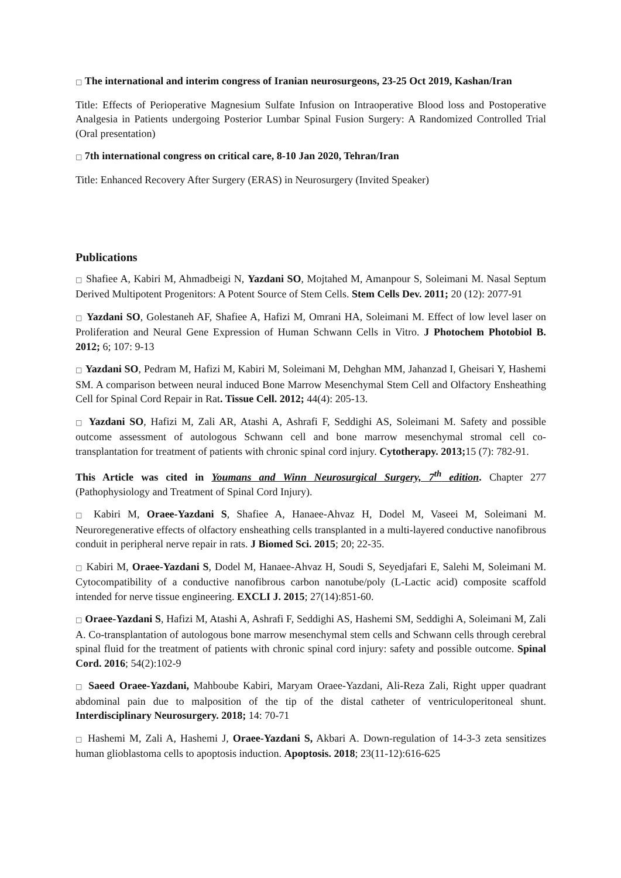□ The international and interim congress of Iranian neurosurgeons, 23-25 Oct 2019, Kashan/Iran
Title: Effects of Perioperative Magnesium Sulfate Infusion on Intraoperative Blood loss and Postoperative Analgesia in Patients undergoing Posterior Lumbar Spinal Fusion Surgery: A Randomized Controlled Trial (Oral presentation)
□ 7th international congress on critical care, 8-10 Jan 2020, Tehran/Iran
Title: Enhanced Recovery After Surgery (ERAS) in Neurosurgery (Invited Speaker)
Publications
□ Shafiee A, Kabiri M, Ahmadbeigi N, Yazdani SO, Mojtahed M, Amanpour S, Soleimani M. Nasal Septum Derived Multipotent Progenitors: A Potent Source of Stem Cells. Stem Cells Dev. 2011; 20 (12): 2077-91
□ Yazdani SO, Golestaneh AF, Shafiee A, Hafizi M, Omrani HA, Soleimani M. Effect of low level laser on Proliferation and Neural Gene Expression of Human Schwann Cells in Vitro. J Photochem Photobiol B. 2012; 6; 107: 9-13
□ Yazdani SO, Pedram M, Hafizi M, Kabiri M, Soleimani M, Dehghan MM, Jahanzad I, Gheisari Y, Hashemi SM. A comparison between neural induced Bone Marrow Mesenchymal Stem Cell and Olfactory Ensheathing Cell for Spinal Cord Repair in Rat. Tissue Cell. 2012; 44(4): 205-13.
□ Yazdani SO, Hafizi M, Zali AR, Atashi A, Ashrafi F, Seddighi AS, Soleimani M. Safety and possible outcome assessment of autologous Schwann cell and bone marrow mesenchymal stromal cell co-transplantation for treatment of patients with chronic spinal cord injury. Cytotherapy. 2013; 15 (7): 782-91.
This Article was cited in Youmans and Winn Neurosurgical Surgery, 7<sup>th</sup> edition. Chapter 277 (Pathophysiology and Treatment of Spinal Cord Injury).
□ Kabiri M, Oraee-Yazdani S, Shafiee A, Hanaee-Ahvaz H, Dodel M, Vaseei M, Soleimani M. Neuroregenerative effects of olfactory ensheathing cells transplanted in a multi-layered conductive nanofibrous conduit in peripheral nerve repair in rats. J Biomed Sci. 2015; 20; 22-35.
□ Kabiri M, Oraee-Yazdani S, Dodel M, Hanaee-Ahvaz H, Soudi S, Seyedjafari E, Salehi M, Soleimani M. Cytocompatibility of a conductive nanofibrous carbon nanotube/poly (L-Lactic acid) composite scaffold intended for nerve tissue engineering. EXCLI J. 2015; 27(14):851-60.
□ Oraee-Yazdani S, Hafizi M, Atashi A, Ashrafi F, Seddighi AS, Hashemi SM, Seddighi A, Soleimani M, Zali A. Co-transplantation of autologous bone marrow mesenchymal stem cells and Schwann cells through cerebral spinal fluid for the treatment of patients with chronic spinal cord injury: safety and possible outcome. Spinal Cord. 2016; 54(2):102-9
□ Saeed Oraee-Yazdani, Mahboube Kabiri, Maryam Oraee-Yazdani, Ali-Reza Zali, Right upper quadrant abdominal pain due to malposition of the tip of the distal catheter of ventriculoperitoneal shunt. Interdisciplinary Neurosurgery. 2018; 14: 70-71
□ Hashemi M, Zali A, Hashemi J, Oraee-Yazdani S, Akbari A. Down-regulation of 14-3-3 zeta sensitizes human glioblastoma cells to apoptosis induction. Apoptosis. 2018; 23(11-12):616-625